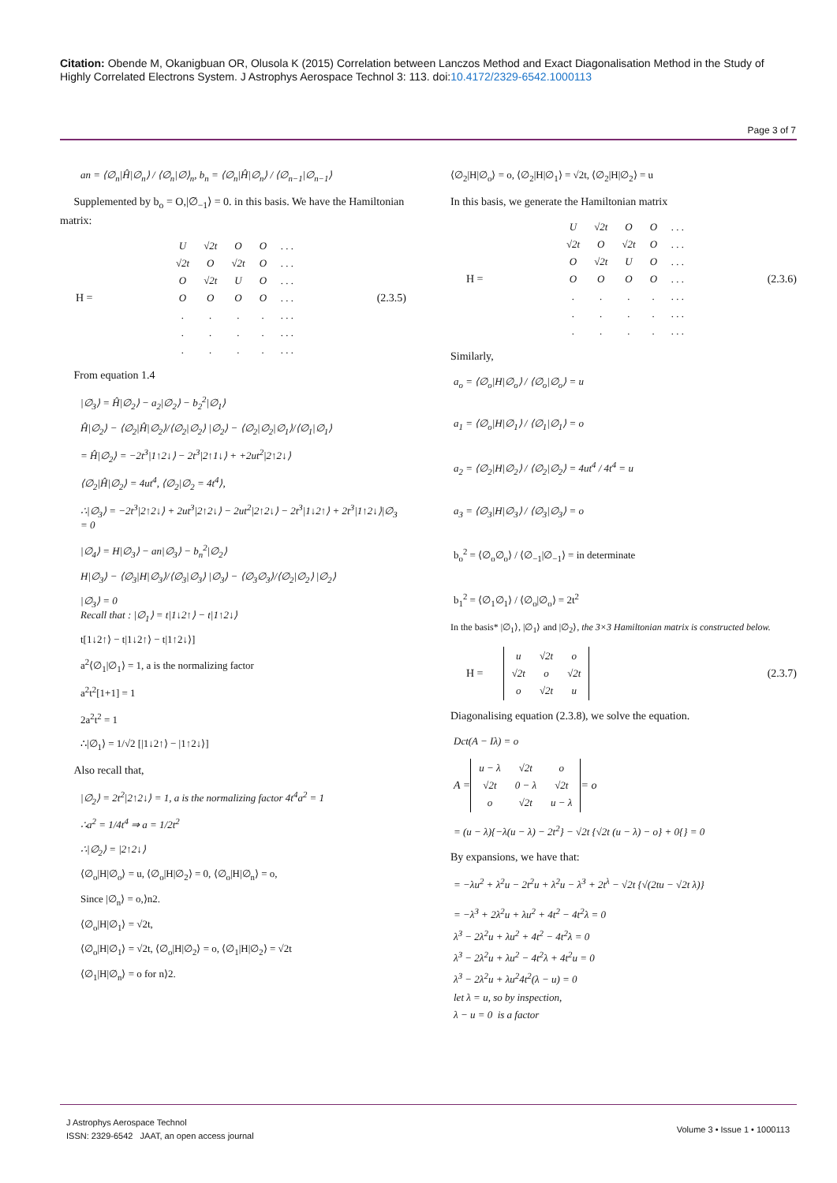Citation: Obende M, Okanigbuan OR, Olusola K (2015) Correlation between Lanczos Method and Exact Diagonalisation Method in the Study of Highly Correlated Electrons System. J Astrophys Aerospace Technol 3: 113. doi:10.4172/2329-6542.1000113
Page 3 of 7
an = ⟨∅<sub>n</sub>|Ĥ|∅<sub>n</sub>⟩ / ⟨∅<sub>n</sub>|∅⟩<sub>n</sub>, b<sub>n</sub> = ⟨∅<sub>n</sub>|Ĥ|∅<sub>n</sub>⟩ / ⟨∅<sub>n−1</sub>|∅<sub>n−1</sub>⟩
Supplemented by b<sub>o</sub> = O,|∅<sub>−1</sub>⟩ = 0. in this basis. We have the Hamiltonian matrix:
H =
| U | √2t | O | O | . . . |
| √2t | O | √2t | O | . . . |
| O | √2t | U | O | . . . |
| O | O | O | O | . . . |
| . | . | . | . | . . . |
| . | . | . | . | . . . |
| . | . | . | . | . . . |
(2.3.5)
From equation 1.4
|∅<sub>3</sub>⟩ = Ĥ|∅<sub>2</sub>⟩ − a<sub>2</sub>|∅<sub>2</sub>⟩ − b<sub>2</sub><sup>2</sup>|∅<sub>1</sub>⟩
Ĥ|∅<sub>2</sub>⟩ − ⟨∅<sub>2</sub>|Ĥ|∅<sub>2</sub>⟩/⟨∅<sub>2</sub>|∅<sub>2</sub>⟩ |∅<sub>2</sub>⟩ − ⟨∅<sub>2</sub>|∅<sub>2</sub>|∅<sub>1</sub>⟩/⟨∅<sub>1</sub>|∅<sub>1</sub>⟩
= Ĥ|∅<sub>2</sub>⟩ = −2t<sup>3</sup>|1↑2↓⟩ − 2t<sup>3</sup>|2↑1↓⟩ + +2ut<sup>2</sup>|2↑2↓⟩
⟨∅<sub>2</sub>|Ĥ|∅<sub>2</sub>⟩ = 4ut<sup>4</sup>, ⟨∅<sub>2</sub>|∅<sub>2</sub> = 4t<sup>4</sup>⟩,
∴|∅<sub>3</sub>⟩ = −2t<sup>3</sup>|2↑2↓⟩ + 2ut<sup>3</sup>|2↑2↓⟩ − 2ut<sup>2</sup>|2↑2↓⟩ − 2t<sup>3</sup>|1↓2↑⟩ + 2t<sup>3</sup>|1↑2↓⟩|∅<sub>3</sub> = 0
|∅<sub>4</sub>⟩ = H|∅<sub>3</sub>⟩ − an|∅<sub>3</sub>⟩ − b<sub>n</sub><sup>2</sup>|∅<sub>2</sub>⟩
H|∅<sub>3</sub>⟩ − ⟨∅<sub>3</sub>|H|∅<sub>3</sub>⟩/⟨∅<sub>3</sub>|∅<sub>3</sub>⟩ |∅<sub>3</sub>⟩ − ⟨∅<sub>3</sub>∅<sub>3</sub>⟩/⟨∅<sub>2</sub>|∅<sub>2</sub>⟩ |∅<sub>2</sub>⟩
|∅<sub>3</sub>⟩ = 0
Recall that : |∅<sub>1</sub>⟩ = t|1↓2↑⟩ − t|1↑2↓⟩
t[1↓2↑⟩ − t|1↓2↑⟩ − t|1↑2↓⟩]
a<sup>2</sup>⟨∅<sub>1</sub>|∅<sub>1</sub>⟩ = 1, a is the normalizing factor
a<sup>2</sup>t<sup>2</sup>[1+1] = 1
2a<sup>2</sup>t<sup>2</sup> = 1
∴|∅<sub>1</sub>⟩ = 1/√2 [|1↓2↑⟩ − |1↑2↓⟩]
Also recall that,
|∅<sub>2</sub>⟩ = 2t<sup>2</sup>|2↑2↓⟩ = 1, a is the normalizing factor 4t<sup>4</sup>a<sup>2</sup> = 1
∴a<sup>2</sup> = 1/4t<sup>4</sup> ⇒ a = 1/2t<sup>2</sup>
∴|∅<sub>2</sub>⟩ = |2↑2↓⟩
⟨∅<sub>o</sub>|H|∅<sub>o</sub>⟩ = u, ⟨∅<sub>o</sub>|H|∅<sub>2</sub>⟩ = 0, ⟨∅<sub>o</sub>|H|∅<sub>n</sub>⟩ = o,
Since |∅<sub>n</sub>⟩ = o,⟩n2.
⟨∅<sub>o</sub>|H|∅<sub>1</sub>⟩ = √2t,
⟨∅<sub>o</sub>|H|∅<sub>1</sub>⟩ = √2t, ⟨∅<sub>o</sub>|H|∅<sub>2</sub>⟩ = o, ⟨∅<sub>1</sub>|H|∅<sub>2</sub>⟩ = √2t
⟨∅<sub>1</sub>|H|∅<sub>n</sub>⟩ = o for n⟩2.
⟨∅<sub>2</sub>|H|∅<sub>o</sub>⟩ = o, ⟨∅<sub>2</sub>|H|∅<sub>1</sub>⟩ = √2t, ⟨∅<sub>2</sub>|H|∅<sub>2</sub>⟩ = u
In this basis, we generate the Hamiltonian matrix
H =
| U | √2t | O | O | . . . |
| √2t | O | √2t | O | . . . |
| O | √2t | U | O | . . . |
| O | O | O | O | . . . |
| . | . | . | . | . . . |
| . | . | . | . | . . . |
| . | . | . | . | . . . |
(2.3.6)
Similarly,
a<sub>o</sub> = ⟨∅<sub>o</sub>|H|∅<sub>o</sub>⟩ / ⟨∅<sub>o</sub>|∅<sub>o</sub>⟩ = u
a<sub>1</sub> = ⟨∅<sub>o</sub>|H|∅<sub>1</sub>⟩ / ⟨∅<sub>1</sub>|∅<sub>1</sub>⟩ = o
a<sub>2</sub> = ⟨∅<sub>2</sub>|H|∅<sub>2</sub>⟩ / ⟨∅<sub>2</sub>|∅<sub>2</sub>⟩ = 4ut<sup>4</sup> / 4t<sup>4</sup> = u
a<sub>3</sub> = ⟨∅<sub>3</sub>|H|∅<sub>3</sub>⟩ / ⟨∅<sub>3</sub>|∅<sub>3</sub>⟩ = o
b<sub>o</sub><sup>2</sup> = ⟨∅<sub>o</sub>∅<sub>o</sub>⟩ / ⟨∅<sub>−1</sub>|∅<sub>−1</sub>⟩ = in determinate
b<sub>1</sub><sup>2</sup> = ⟨∅<sub>1</sub>∅<sub>1</sub>⟩ / ⟨∅<sub>o</sub>|∅<sub>o</sub>⟩ = 2t<sup>2</sup>
In the basis* |∅<sub>1</sub>⟩, |∅<sub>1</sub>⟩ and |∅<sub>2</sub>⟩, the 3×3 Hamiltonian matrix is constructed below.
H =
| u | √2t | o |
| √2t | o | √2t |
| o | √2t | u |
(2.3.7)
Diagonalising equation (2.3.8), we solve the equation.
Dct(A − Iλ) = o
A =
| u − λ | √2t | o |
| √2t | 0 − λ | √2t |
| o | √2t | u − λ |
= o
= (u − λ){−λ(u − λ) − 2t<sup>2</sup>} − √2t {√2t (u − λ) − o} + 0{} = 0
By expansions, we have that:
= −λu<sup>2</sup> + λ<sup>2</sup>u − 2t<sup>2</sup>u + λ<sup>2</sup>u − λ<sup>3</sup> + 2t<sup>λ</sup> − √2t {√(2tu − √2t λ)}
= −λ<sup>3</sup> + 2λ<sup>2</sup>u + λu<sup>2</sup> + 4t<sup>2</sup> − 4t<sup>2</sup>λ = 0
λ<sup>3</sup> − 2λ<sup>2</sup>u + λu<sup>2</sup> + 4t<sup>2</sup> − 4t<sup>2</sup>λ = 0
λ<sup>3</sup> − 2λ<sup>2</sup>u + λu<sup>2</sup> − 4t<sup>2</sup>λ + 4t<sup>2</sup>u = 0
λ<sup>3</sup> − 2λ<sup>2</sup>u + λu<sup>2</sup>4t<sup>2</sup>(λ − u) = 0
let λ = u, so by inspection,
λ − u = 0 is a factor
J Astrophys Aerospace Technol
ISSN: 2329-6542 JAAT, an open access journal
Volume 3 • Issue 1 • 1000113